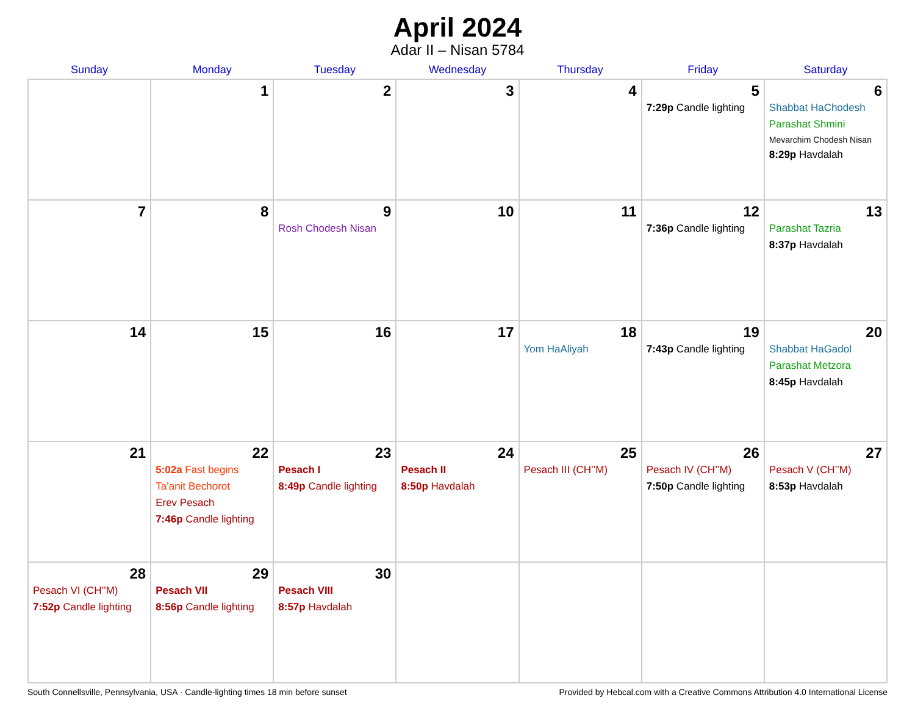April 2024
Adar II – Nisan 5784
| Sunday | Monday | Tuesday | Wednesday | Thursday | Friday | Saturday |
| --- | --- | --- | --- | --- | --- | --- |
| | 1 | 2 | 3 | 4 | 5 7:29p Candle lighting | 6 Shabbat HaChodesh Parashat Shmini Mevarchim Chodesh Nisan 8:29p Havdalah |
| 7 | 8 | 9 Rosh Chodesh Nisan | 10 | 11 | 12 7:36p Candle lighting | 13 Parashat Tazria 8:37p Havdalah |
| 14 | 15 | 16 | 17 | 18 Yom HaAliyah | 19 7:43p Candle lighting | 20 Shabbat HaGadol Parashat Metzora 8:45p Havdalah |
| 21 | 22 5:02a Fast begins Ta’anit Bechorot Erev Pesach 7:46p Candle lighting | 23 Pesach I 8:49p Candle lighting | 24 Pesach II 8:50p Havdalah | 25 Pesach III (CH’’M) | 26 Pesach IV (CH’’M) 7:50p Candle lighting | 27 Pesach V (CH’’M) 8:53p Havdalah |
| 28 Pesach VI (CH’’M) 7:52p Candle lighting | 29 Pesach VII 8:56p Candle lighting | 30 Pesach VIII 8:57p Havdalah | | | | |
South Connellsville, Pennsylvania, USA · Candle-lighting times 18 min before sunset Provided by Hebcal.com with a Creative Commons Attribution 4.0 International License